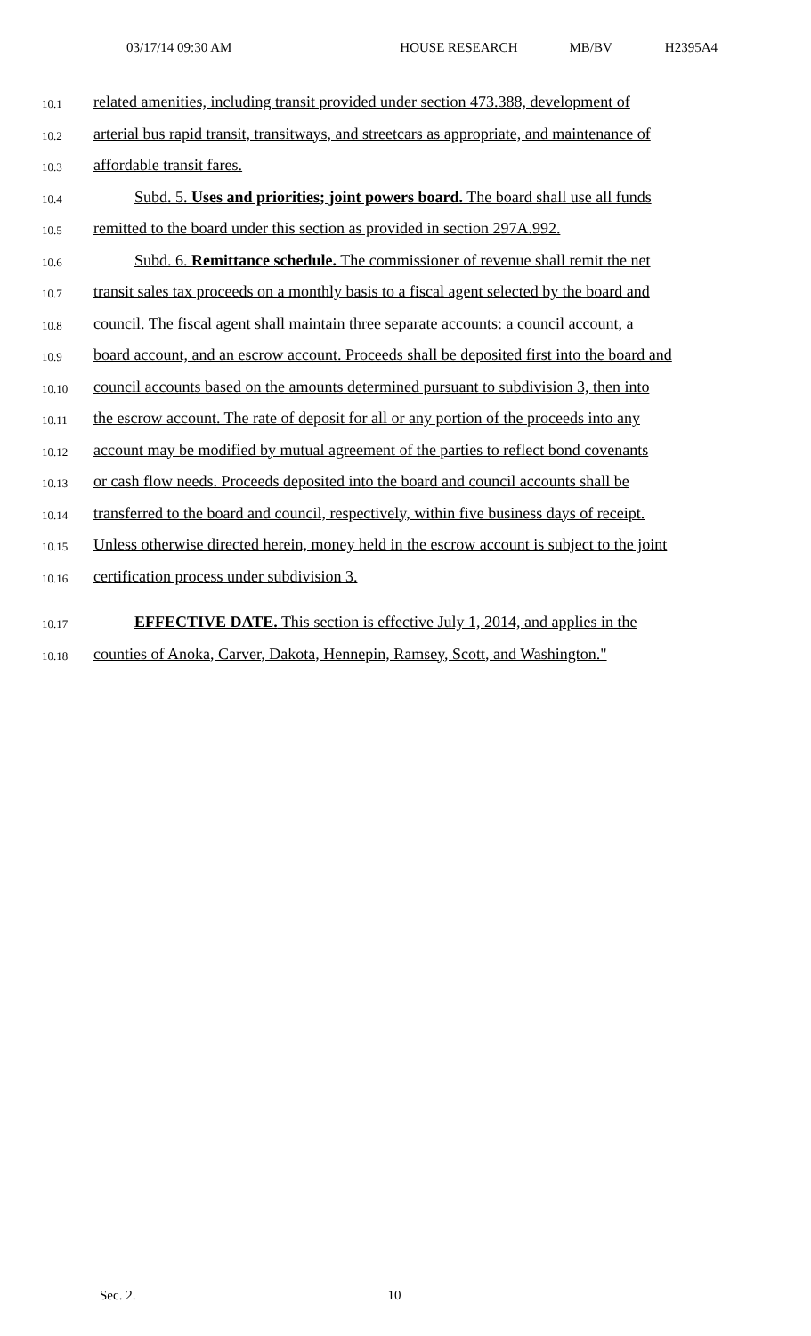03/17/14 09:30 AM HOUSE RESEARCH MB/BV H2395A4
10.1
related amenities, including transit provided under section 473.388, development of
10.2
arterial bus rapid transit, transitways, and streetcars as appropriate, and maintenance of
10.3
affordable transit fares.
10.4
Subd. 5. Uses and priorities; joint powers board. The board shall use all funds
10.5
remitted to the board under this section as provided in section 297A.992.
10.6
Subd. 6. Remittance schedule. The commissioner of revenue shall remit the net
10.7
transit sales tax proceeds on a monthly basis to a fiscal agent selected by the board and
10.8
council. The fiscal agent shall maintain three separate accounts: a council account, a
10.9
board account, and an escrow account. Proceeds shall be deposited first into the board and
10.10
council accounts based on the amounts determined pursuant to subdivision 3, then into
10.11
the escrow account. The rate of deposit for all or any portion of the proceeds into any
10.12
account may be modified by mutual agreement of the parties to reflect bond covenants
10.13
or cash flow needs. Proceeds deposited into the board and council accounts shall be
10.14
transferred to the board and council, respectively, within five business days of receipt.
10.15
Unless otherwise directed herein, money held in the escrow account is subject to the joint
10.16
certification process under subdivision 3.
10.17
EFFECTIVE DATE. This section is effective July 1, 2014, and applies in the
10.18
counties of Anoka, Carver, Dakota, Hennepin, Ramsey, Scott, and Washington."
Sec. 2. 10